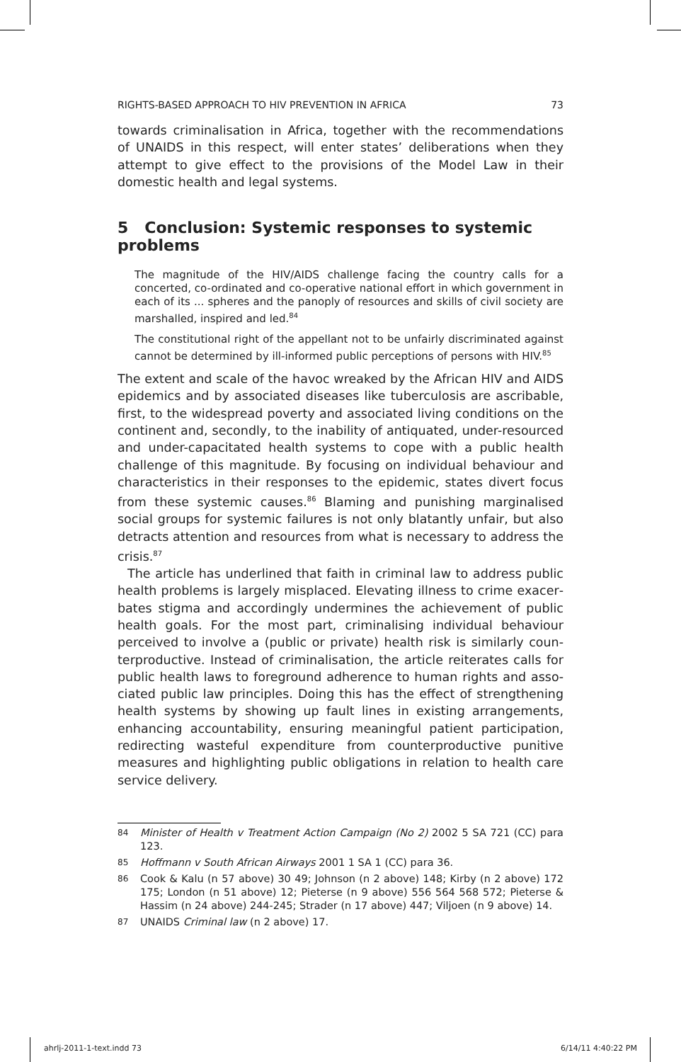RIGHTS-BASED APPROACH TO HIV PREVENTION IN AFRICA 73
towards criminalisation in Africa, together with the recommenda­tions of UNAIDS in this respect, will enter states’ deliberations when they attempt to give effect to the provisions of the Model Law in their domestic health and legal systems.
5 Conclusion: Systemic responses to systemic problems
The magnitude of the HIV/AIDS challenge facing the country calls for a concerted, co-ordinated and co-operative national effort in which govern­ment in each of its ... spheres and the panoply of resources and skills of civil society are marshalled, inspired and led.<sup>84</sup>
The constitutional right of the appellant not to be unfairly discriminated against cannot be determined by ill-informed public perceptions of persons with HIV.<sup>85</sup>
The extent and scale of the havoc wreaked by the African HIV and AIDS epidemics and by associated diseases like tuberculosis are ascribable, first, to the widespread poverty and associated living conditions on the continent and, secondly, to the inability of antiquated, under-resourced and under-capacitated health systems to cope with a public health challenge of this magnitude. By focusing on individual behaviour and characteristics in their responses to the epidemic, states divert focus from these systemic causes.<sup>86</sup> Blaming and punishing marginalised social groups for systemic failures is not only blatantly unfair, but also detracts attention and resources from what is necessary to address the crisis.<sup>87</sup>
The article has underlined that faith in criminal law to address public health problems is largely misplaced. Elevating illness to crime exacer­bates stigma and accordingly undermines the achievement of public health goals. For the most part, criminalising individual behaviour perceived to involve a (public or private) health risk is similarly coun­terproductive. Instead of criminalisation, the article reiterates calls for public health laws to foreground adherence to human rights and asso­ciated public law principles. Doing this has the effect of strengthening health systems by showing up fault lines in existing arrangements, enhancing accountability, ensuring meaningful patient participation, redirecting wasteful expenditure from counterproductive punitive measures and highlighting public obligations in relation to health care service delivery.
84 Minister of Health v Treatment Action Campaign (No 2) 2002 5 SA 721 (CC) para 123.
85 Hoffmann v South African Airways 2001 1 SA 1 (CC) para 36.
86 Cook & Kalu (n 57 above) 30 49; Johnson (n 2 above) 148; Kirby (n 2 above) 172 175; London (n 51 above) 12; Pieterse (n 9 above) 556 564 568 572; Pieterse & Has­sim (n 24 above) 244-245; Strader (n 17 above) 447; Viljoen (n 9 above) 14.
87 UNAIDS Criminal law (n 2 above) 17.
ahrlj-2011-1-text.indd 73 6/14/11 4:40:22 PM